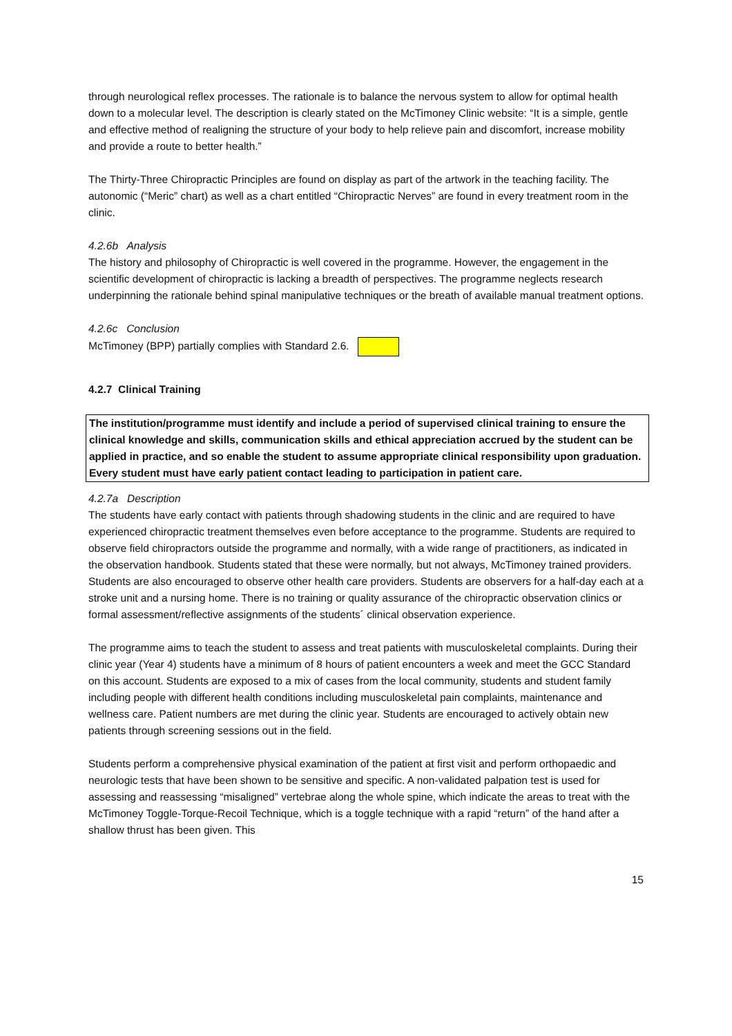through neurological reflex processes. The rationale is to balance the nervous system to allow for optimal health down to a molecular level. The description is clearly stated on the McTimoney Clinic website: “It is a simple, gentle and effective method of realigning the structure of your body to help relieve pain and discomfort, increase mobility and provide a route to better health.”
The Thirty-Three Chiropractic Principles are found on display as part of the artwork in the teaching facility. The autonomic (“Meric” chart) as well as a chart entitled “Chiropractic Nerves” are found in every treatment room in the clinic.
4.2.6b Analysis
The history and philosophy of Chiropractic is well covered in the programme. However, the engagement in the scientific development of chiropractic is lacking a breadth of perspectives. The programme neglects research underpinning the rationale behind spinal manipulative techniques or the breath of available manual treatment options.
4.2.6c Conclusion
McTimoney (BPP) partially complies with Standard 2.6.
4.2.7 Clinical Training
The institution/programme must identify and include a period of supervised clinical training to ensure the clinical knowledge and skills, communication skills and ethical appreciation accrued by the student can be applied in practice, and so enable the student to assume appropriate clinical responsibility upon graduation.
Every student must have early patient contact leading to participation in patient care.
4.2.7a Description
The students have early contact with patients through shadowing students in the clinic and are required to have experienced chiropractic treatment themselves even before acceptance to the programme. Students are required to observe field chiropractors outside the programme and normally, with a wide range of practitioners, as indicated in the observation handbook. Students stated that these were normally, but not always, McTimoney trained providers. Students are also encouraged to observe other health care providers. Students are observers for a half-day each at a stroke unit and a nursing home. There is no training or quality assurance of the chiropractic observation clinics or formal assessment/reflective assignments of the students´ clinical observation experience.
The programme aims to teach the student to assess and treat patients with musculoskeletal complaints. During their clinic year (Year 4) students have a minimum of 8 hours of patient encounters a week and meet the GCC Standard on this account. Students are exposed to a mix of cases from the local community, students and student family including people with different health conditions including musculoskeletal pain complaints, maintenance and wellness care. Patient numbers are met during the clinic year. Students are encouraged to actively obtain new patients through screening sessions out in the field.
Students perform a comprehensive physical examination of the patient at first visit and perform orthopaedic and neurologic tests that have been shown to be sensitive and specific. A non-validated palpation test is used for assessing and reassessing “misaligned” vertebrae along the whole spine, which indicate the areas to treat with the McTimoney Toggle-Torque-Recoil Technique, which is a toggle technique with a rapid “return” of the hand after a shallow thrust has been given. This
15